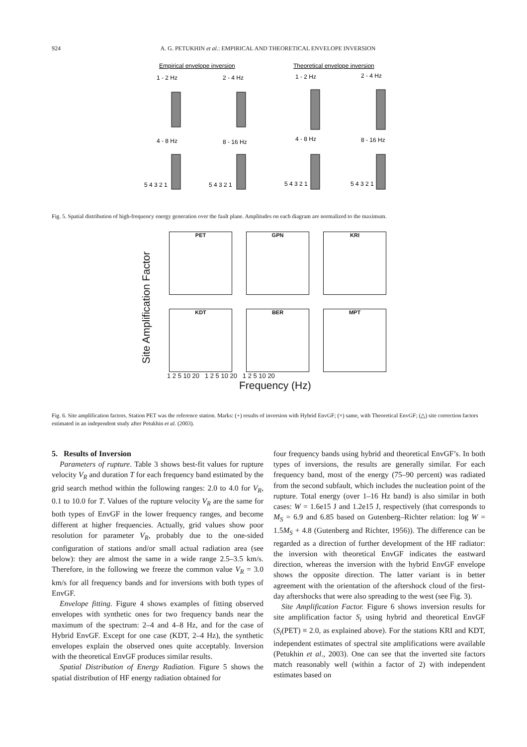924 A. G. PETUKHIN et al.: EMPIRICAL AND THEORETICAL ENVELOPE INVERSION
Empirical envelope inversion
Theoretical envelope inversion
1 - 2 Hz
2 - 4 Hz
1 - 2 Hz
2 - 4 Hz
4 - 8 Hz
8 - 16 Hz
4 - 8 Hz
8 - 16 Hz
5 4 3 2 1
5 4 3 2 1
5 4 3 2 1
5 4 3 2 1
Fig. 5. Spatial distribution of high-frequency energy generation over the fault plane. Amplitudes on each diagram are normalized to the maximum.
Site Amplification Factor
PET GPN KRI
KDT BER MPT
1 2 5 10 20 1 2 5 10 20 1 2 5 10 20
Frequency (Hz)
Fig. 6. Site amplification factors. Station PET was the reference station. Marks: (+) results of inversion with Hybrid EnvGF; (×) same, with Theoretical EnvGF; (△) site correction factors estimated in an independent study after Petukhin et al. (2003).
5. Results of Inversion
Parameters of rupture. Table 3 shows best-fit values for rupture velocity V<sub>R</sub> and duration T for each frequency band estimated by the grid search method within the following ranges: 2.0 to 4.0 for V<sub>R</sub>, 0.1 to 10.0 for T. Values of the rupture velocity V<sub>R</sub> are the same for both types of EnvGF in the lower frequency ranges, and become different at higher frequencies. Actually, grid values show poor resolution for parameter V<sub>R</sub>, probably due to the one-sided configuration of stations and/or small actual radiation area (see below): they are almost the same in a wide range 2.5–3.5 km/s. Therefore, in the following we freeze the common value V<sub>R</sub> = 3.0 km/s for all frequency bands and for inversions with both types of EnvGF.
Envelope fitting. Figure 4 shows examples of fitting observed envelopes with synthetic ones for two frequency bands near the maximum of the spectrum: 2–4 and 4–8 Hz, and for the case of Hybrid EnvGF. Except for one case (KDT, 2–4 Hz), the synthetic envelopes explain the observed ones quite acceptably. Inversion with the theoretical EnvGF produces similar results.
Spatial Distribution of Energy Radiation. Figure 5 shows the spatial distribution of HF energy radiation obtained for
four frequency bands using hybrid and theoretical EnvGF’s. In both types of inversions, the results are generally similar. For each frequency band, most of the energy (75–90 percent) was radiated from the second subfault, which includes the nucleation point of the rupture. Total energy (over 1–16 Hz band) is also similar in both cases: W = 1.6e15 J and 1.2e15 J, respectively (that corresponds to M<sub>S</sub> = 6.9 and 6.85 based on Gutenberg–Richter relation: log W = 1.5M<sub>S</sub> + 4.8 (Gutenberg and Richter, 1956)). The difference can be regarded as a direction of further development of the HF radiator: the inversion with theoretical EnvGF indicates the eastward direction, whereas the inversion with the hybrid EnvGF envelope shows the opposite direction. The latter variant is in better agreement with the orientation of the aftershock cloud of the first-day aftershocks that were also spreading to the west (see Fig. 3).
Site Amplification Factor. Figure 6 shows inversion results for site amplification factor S<sub>i</sub> using hybrid and theoretical EnvGF (S<sub>i</sub>(PET) ≡ 2.0, as explained above). For the stations KRI and KDT, independent estimates of spectral site amplifications were available (Petukhin et al., 2003). One can see that the inverted site factors match reasonably well (within a factor of 2) with independent estimates based on